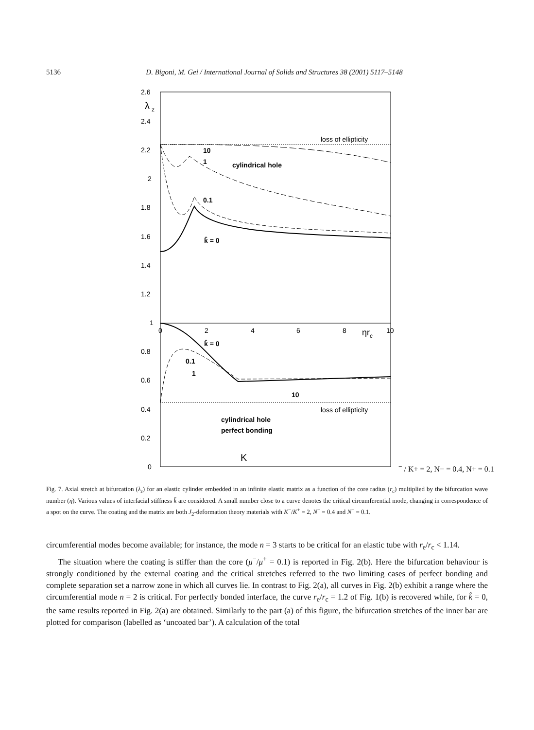5136 D. Bigoni, M. Gei / International Journal of Solids and Structures 38 (2001) 5117–5148
2.6
λ
z
2.4
2.2
2
1.8
1.6
1.4
1.2
1
0.8
0.6
0.4
0.2
0
0
2
4
6
8
10
ηrc
loss of ellipticity
loss of ellipticity
k̂ = 0
k̂ = 0
10
1
0.1
cylindrical hole
0.1
1
10
cylindrical hole
perfect bonding
K− / K+ = 2, N− = 0.4, N+ = 0.1
Fig. 7. Axial stretch at bifurcation (λ<sub>z</sub>) for an elastic cylinder embedded in an infinite elastic matrix as a function of the core radius (r<sub>c</sub>) multiplied by the bifurcation wave number (η). Various values of interfacial stiffness k̂ are considered. A small number close to a curve denotes the critical circumferential mode, changing in correspondence of a spot on the curve. The coating and the matrix are both J<sub>2</sub>-deformation theory materials with K<sup>−</sup>/K<sup>+</sup> = 2, N<sup>−</sup> = 0.4 and N<sup>+</sup> = 0.1.
circumferential modes become available; for instance, the mode n = 3 starts to be critical for an elastic tube with r<sub>e</sub>/r<sub>c</sub> < 1.14.
The situation where the coating is stiffer than the core (μ<sup>−</sup>/μ<sup>+</sup> = 0.1) is reported in Fig. 2(b). Here the bifurcation behaviour is strongly conditioned by the external coating and the critical stretches referred to the two limiting cases of perfect bonding and complete separation set a narrow zone in which all curves lie. In contrast to Fig. 2(a), all curves in Fig. 2(b) exhibit a range where the circumferential mode n = 2 is critical. For perfectly bonded interface, the curve r<sub>e</sub>/r<sub>c</sub> = 1.2 of Fig. 1(b) is recovered while, for k̂ = 0, the same results reported in Fig. 2(a) are obtained. Similarly to the part (a) of this figure, the bifurcation stretches of the inner bar are plotted for comparison (labelled as ‘uncoated bar’). A calculation of the total